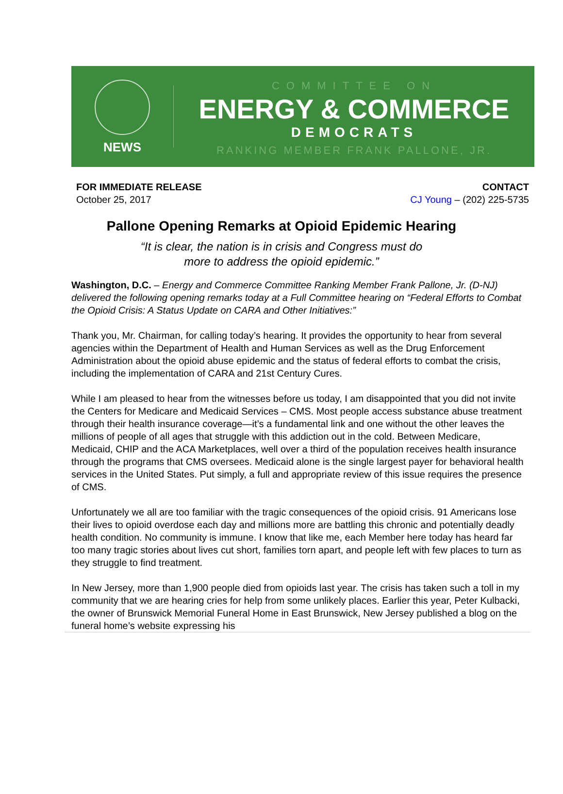NEWS
COMMITTEE ON
ENERGY & COMMERCE
DEMOCRATS
RANKING MEMBER FRANK PALLONE, JR.
FOR IMMEDIATE RELEASE
October 25, 2017
CONTACT
CJ Young – (202) 225-5735
Pallone Opening Remarks at Opioid Epidemic Hearing
“It is clear, the nation is in crisis and Congress must do
more to address the opioid epidemic.”
Washington, D.C. – Energy and Commerce Committee Ranking Member Frank Pallone, Jr. (D-NJ) delivered the following opening remarks today at a Full Committee hearing on “Federal Efforts to Combat the Opioid Crisis: A Status Update on CARA and Other Initiatives:”
Thank you, Mr. Chairman, for calling today’s hearing. It provides the opportunity to hear from several agencies within the Department of Health and Human Services as well as the Drug Enforcement Administration about the opioid abuse epidemic and the status of federal efforts to combat the crisis, including the implementation of CARA and 21st Century Cures.
While I am pleased to hear from the witnesses before us today, I am disappointed that you did not invite the Centers for Medicare and Medicaid Services – CMS. Most people access substance abuse treatment through their health insurance coverage—it’s a fundamental link and one without the other leaves the millions of people of all ages that struggle with this addiction out in the cold. Between Medicare, Medicaid, CHIP and the ACA Marketplaces, well over a third of the population receives health insurance through the programs that CMS oversees. Medicaid alone is the single largest payer for behavioral health services in the United States. Put simply, a full and appropriate review of this issue requires the presence of CMS.
Unfortunately we all are too familiar with the tragic consequences of the opioid crisis. 91 Americans lose their lives to opioid overdose each day and millions more are battling this chronic and potentially deadly health condition. No community is immune. I know that like me, each Member here today has heard far too many tragic stories about lives cut short, families torn apart, and people left with few places to turn as they struggle to find treatment.
In New Jersey, more than 1,900 people died from opioids last year. The crisis has taken such a toll in my community that we are hearing cries for help from some unlikely places. Earlier this year, Peter Kulbacki, the owner of Brunswick Memorial Funeral Home in East Brunswick, New Jersey published a blog on the funeral home’s website expressing his